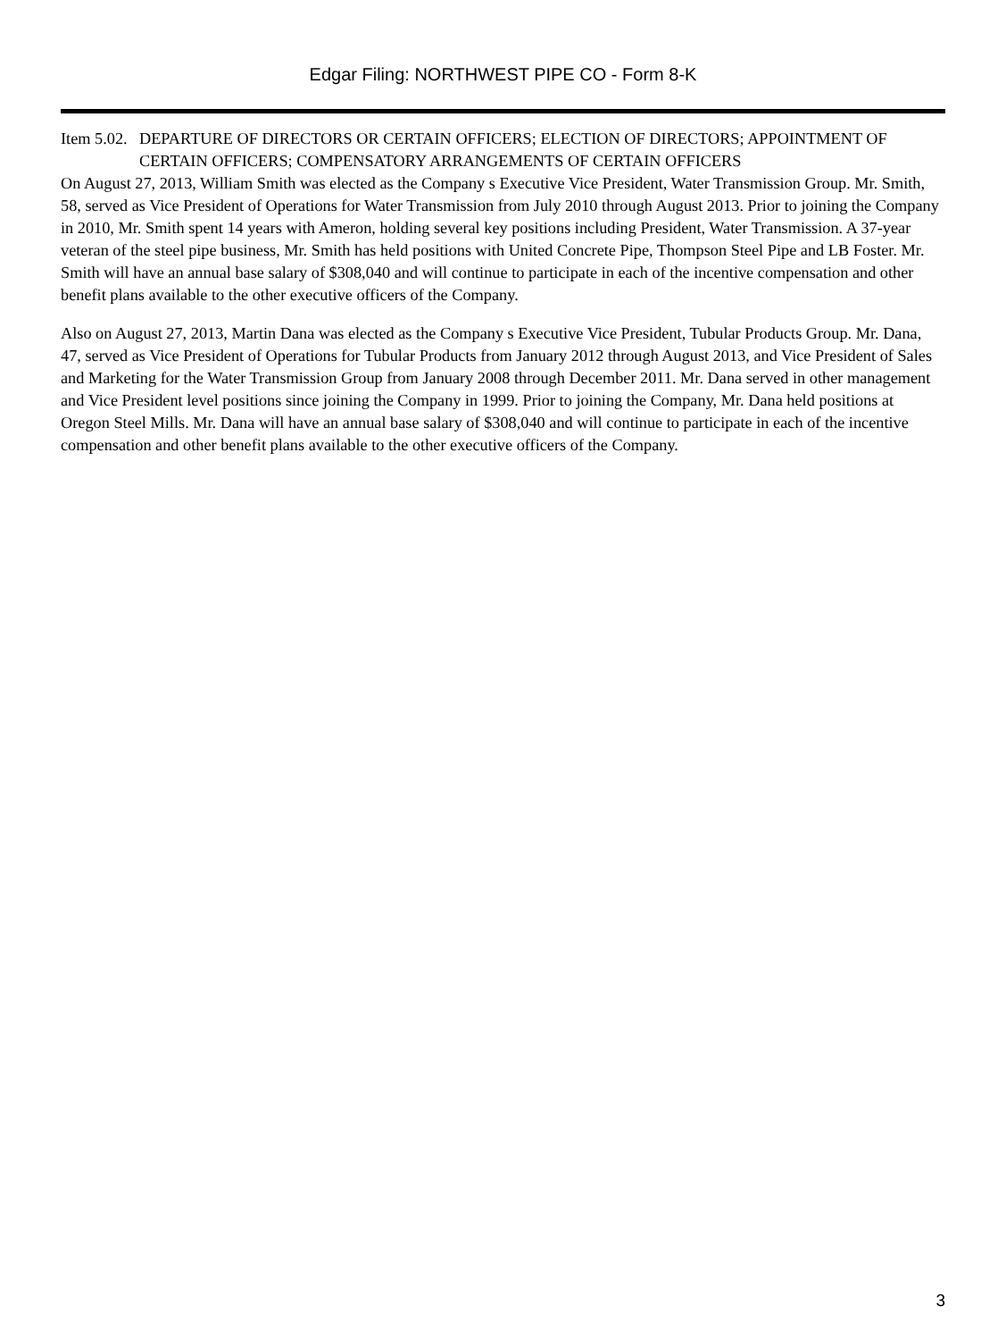Edgar Filing: NORTHWEST PIPE CO - Form 8-K
Item 5.02.
DEPARTURE OF DIRECTORS OR CERTAIN OFFICERS; ELECTION OF DIRECTORS; APPOINTMENT OF CERTAIN OFFICERS; COMPENSATORY ARRANGEMENTS OF CERTAIN OFFICERS
On August 27, 2013, William Smith was elected as the Company s Executive Vice President, Water Transmission Group. Mr. Smith, 58, served as Vice President of Operations for Water Transmission from July 2010 through August 2013. Prior to joining the Company in 2010, Mr. Smith spent 14 years with Ameron, holding several key positions including President, Water Transmission. A 37-year veteran of the steel pipe business, Mr. Smith has held positions with United Concrete Pipe, Thompson Steel Pipe and LB Foster. Mr. Smith will have an annual base salary of $308,040 and will continue to participate in each of the incentive compensation and other benefit plans available to the other executive officers of the Company.
Also on August 27, 2013, Martin Dana was elected as the Company s Executive Vice President, Tubular Products Group. Mr. Dana, 47, served as Vice President of Operations for Tubular Products from January 2012 through August 2013, and Vice President of Sales and Marketing for the Water Transmission Group from January 2008 through December 2011. Mr. Dana served in other management and Vice President level positions since joining the Company in 1999. Prior to joining the Company, Mr. Dana held positions at Oregon Steel Mills. Mr. Dana will have an annual base salary of $308,040 and will continue to participate in each of the incentive compensation and other benefit plans available to the other executive officers of the Company.
3